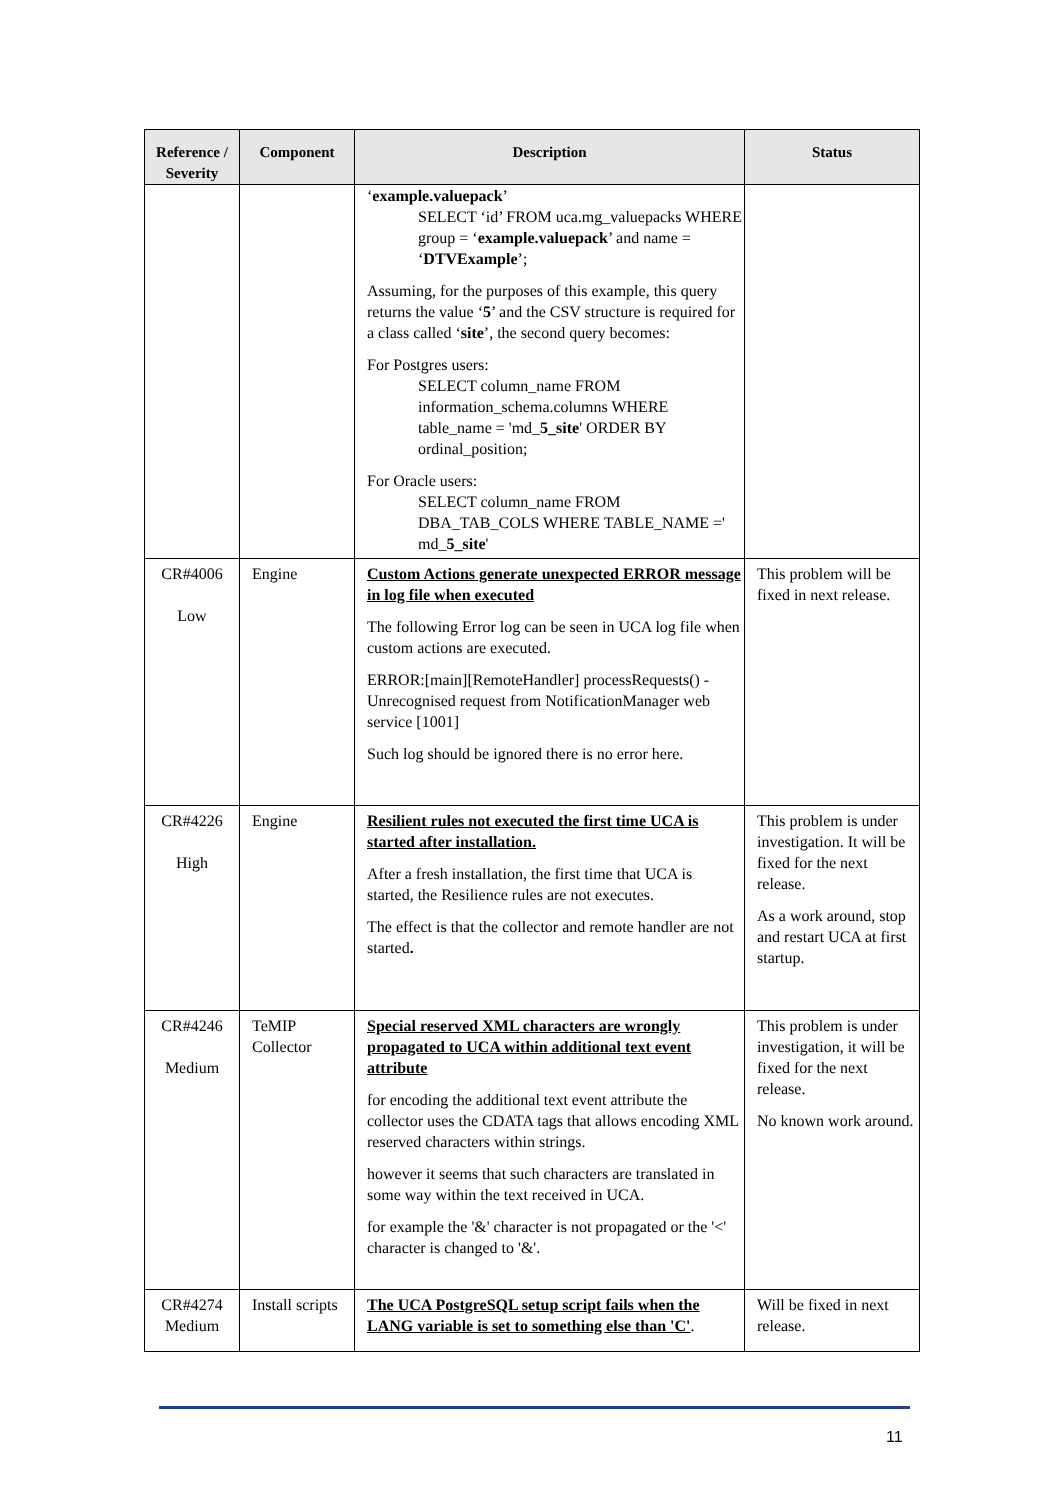| Reference / Severity | Component | Description | Status |
| --- | --- | --- | --- |
| | | ‘ example.valuepack ’ SELECT ‘id’ FROM uca.mg_valuepacks WHERE group = ‘ example.valuepack ’ and name = ‘ DTVExample ’; Assuming, for the purposes of this example, this query returns the value ‘ 5 ’ and the CSV structure is required for a class called ‘ site ’, the second query becomes: For Postgres users: SELECT column_name FROM information_schema.columns WHERE table_name = 'md_ 5_site ' ORDER BY ordinal_position; For Oracle users: SELECT column_name FROM DBA_TAB_COLS WHERE TABLE_NAME =' md_ 5_site ' | |
| CR#4006 Low | Engine | Custom Actions generate unexpected ERROR message in log file when executed The following Error log can be seen in UCA log file when custom actions are executed. ERROR:[main][RemoteHandler] processRequests() - Unrecognised request from NotificationManager web service [1001] Such log should be ignored there is no error here. | This problem will be fixed in next release. |
| CR#4226 High | Engine | Resilient rules not executed the first time UCA is started after installation. After a fresh installation, the first time that UCA is started, the Resilience rules are not executes. The effect is that the collector and remote handler are not started . | This problem is under investigation. It will be fixed for the next release. As a work around, stop and restart UCA at first startup. |
| CR#4246 Medium | TeMIP Collector | Special reserved XML characters are wrongly propagated to UCA within additional text event attribute for encoding the additional text event attribute the collector uses the CDATA tags that allows encoding XML reserved characters within strings. however it seems that such characters are translated in some way within the text received in UCA. for example the '&' character is not propagated or the '<' character is changed to '&'. | This problem is under investigation, it will be fixed for the next release. No known work around. |
| CR#4274 Medium | Install scripts | The UCA PostgreSQL setup script fails when the LANG variable is set to something else than 'C' . | Will be fixed in next release. |
11